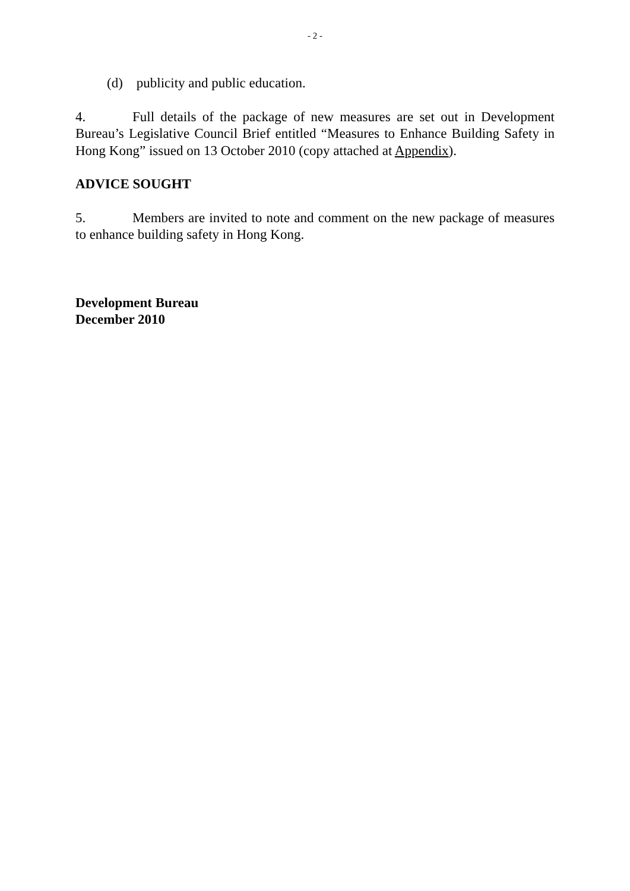- 2 -
(d) publicity and public education.
4. Full details of the package of new measures are set out in Development Bureau’s Legislative Council Brief entitled “Measures to Enhance Building Safety in Hong Kong” issued on 13 October 2010 (copy attached at Appendix).
ADVICE SOUGHT
5. Members are invited to note and comment on the new package of measures to enhance building safety in Hong Kong.
Development Bureau
December 2010